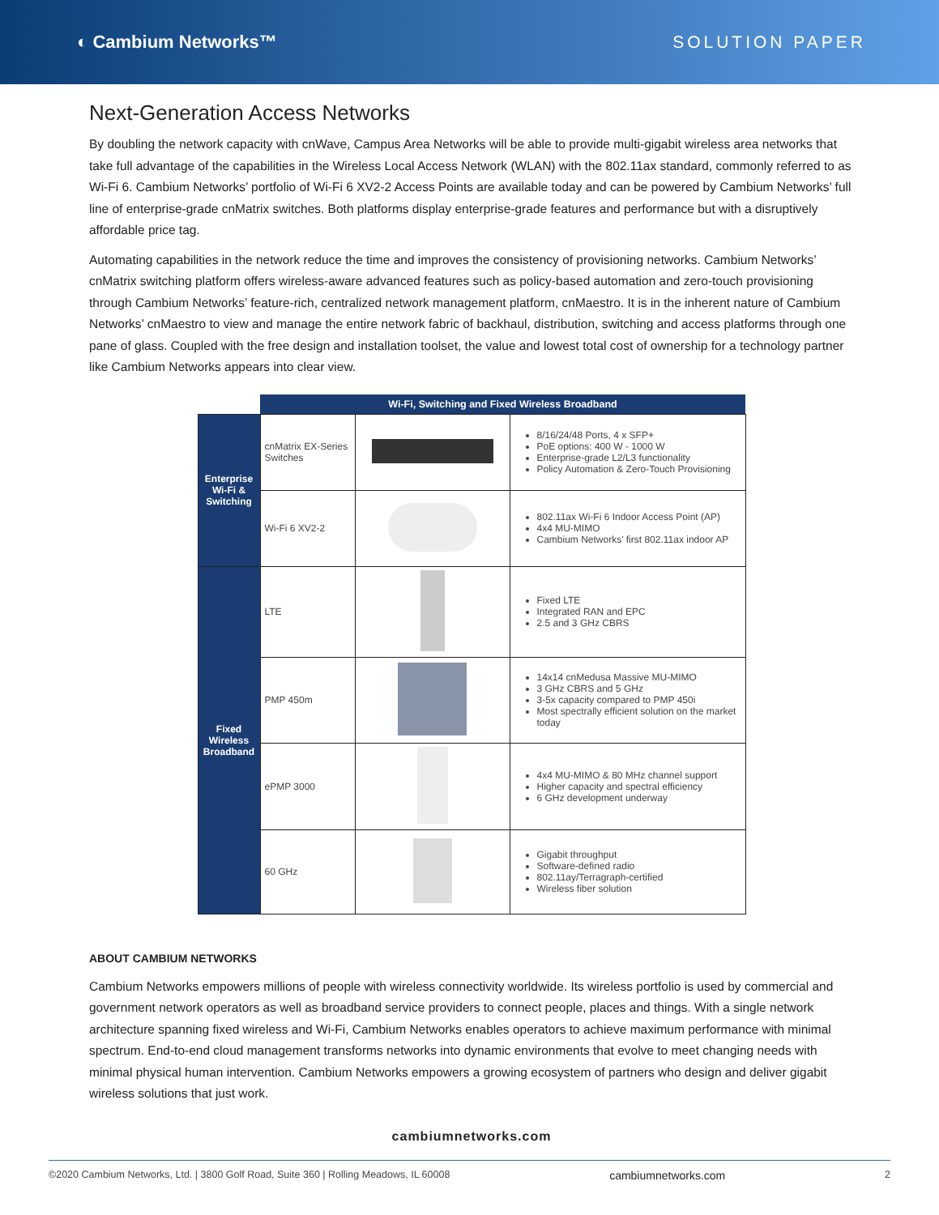◐ Cambium Networks™ SOLUTION PAPER
Next-Generation Access Networks
By doubling the network capacity with cnWave, Campus Area Networks will be able to provide multi-gigabit wireless area networks that take full advantage of the capabilities in the Wireless Local Access Network (WLAN) with the 802.11ax standard, commonly referred to as Wi-Fi 6. Cambium Networks’ portfolio of Wi-Fi 6 XV2-2 Access Points are available today and can be powered by Cambium Networks’ full line of enterprise-grade cnMatrix switches. Both platforms display enterprise-grade features and performance but with a disruptively affordable price tag.
Automating capabilities in the network reduce the time and improves the consistency of provisioning networks. Cambium Networks’ cnMatrix switching platform offers wireless-aware advanced features such as policy-based automation and zero-touch provisioning through Cambium Networks’ feature-rich, centralized network management platform, cnMaestro. It is in the inherent nature of Cambium Networks’ cnMaestro to view and manage the entire network fabric of backhaul, distribution, switching and access platforms through one pane of glass. Coupled with the free design and installation toolset, the value and lowest total cost of ownership for a technology partner like Cambium Networks appears into clear view.
| | Wi-Fi, Switching and Fixed Wireless Broadband | | |
| Enterprise Wi-Fi & Switching | cnMatrix EX-Series Switches | | 8/16/24/48 Ports, 4 x SFP+ PoE options: 400 W - 1000 W Enterprise-grade L2/L3 functionality Policy Automation & Zero-Touch Provisioning |
| | Wi-Fi 6 XV2-2 | | 802.11ax Wi-Fi 6 Indoor Access Point (AP) 4x4 MU-MIMO Cambium Networks’ first 802.11ax indoor AP |
| Fixed Wireless Broadband | LTE | | Fixed LTE Integrated RAN and EPC 2.5 and 3 GHz CBRS |
| | PMP 450m | | 14x14 cnMedusa Massive MU-MIMO 3 GHz CBRS and 5 GHz 3-5x capacity compared to PMP 450i Most spectrally efficient solution on the market today |
| | ePMP 3000 | | 4x4 MU-MIMO & 80 MHz channel support Higher capacity and spectral efficiency 6 GHz development underway |
| | 60 GHz | | Gigabit throughput Software-defined radio 802.11ay/Terragraph-certified Wireless fiber solution |
ABOUT CAMBIUM NETWORKS
Cambium Networks empowers millions of people with wireless connectivity worldwide. Its wireless portfolio is used by commercial and government network operators as well as broadband service providers to connect people, places and things. With a single network architecture spanning fixed wireless and Wi-Fi, Cambium Networks enables operators to achieve maximum performance with minimal spectrum. End-to-end cloud management transforms networks into dynamic environments that evolve to meet changing needs with minimal physical human intervention. Cambium Networks empowers a growing ecosystem of partners who design and deliver gigabit wireless solutions that just work.
cambiumnetworks.com
©2020 Cambium Networks, Ltd. | 3800 Golf Road, Suite 360 | Rolling Meadows, IL 60008 cambiumnetworks.com 2